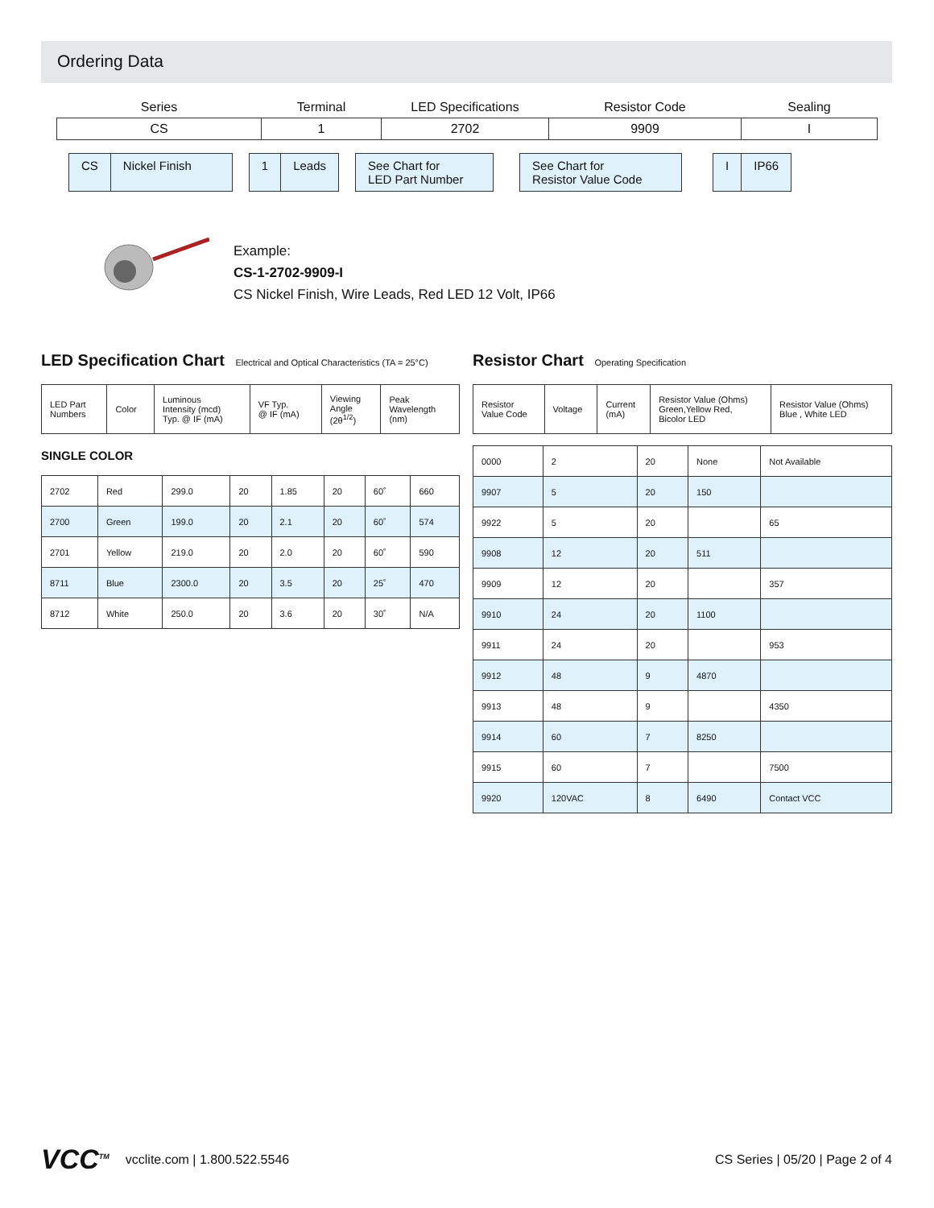Ordering Data
| Series | Terminal | LED Specifications | Resistor Code | Sealing |
| CS | 1 | 2702 | 9909 | I |
CS Nickel Finish 1 Leads See Chart for
LED Part Number
See Chart for
Resistor Value Code
I IP66
Example:
CS-1-2702-9909-I
CS Nickel Finish, Wire Leads, Red LED 12 Volt, IP66
LED Specification Chart Electrical and Optical Characteristics (TA = 25°C)
| LED Part Numbers | Color | Luminous Intensity (mcd) Typ. @ IF (mA) | VF Typ. @ IF (mA) | Viewing Angle (2θ<sup>1/2</sup>) | Peak Wavelength (nm) |
| --- | --- | --- | --- | --- | --- |
SINGLE COLOR
| 2702 | Red | 299.0 | 20 | 1.85 | 20 | 60˚ | 660 |
| 2700 | Green | 199.0 | 20 | 2.1 | 20 | 60˚ | 574 |
| 2701 | Yellow | 219.0 | 20 | 2.0 | 20 | 60˚ | 590 |
| 8711 | Blue | 2300.0 | 20 | 3.5 | 20 | 25˚ | 470 |
| 8712 | White | 250.0 | 20 | 3.6 | 20 | 30˚ | N/A |
Resistor Chart Operating Specification
| Resistor Value Code | Voltage | Current (mA) | Resistor Value (Ohms) Green,Yellow Red, Bicolor LED | Resistor Value (Ohms) Blue , White LED |
| --- | --- | --- | --- | --- |
| 0000 | 2 | 20 | None | Not Available |
| 9907 | 5 | 20 | 150 | |
| 9922 | 5 | 20 | | 65 |
| 9908 | 12 | 20 | 511 | |
| 9909 | 12 | 20 | | 357 |
| 9910 | 24 | 20 | 1100 | |
| 9911 | 24 | 20 | | 953 |
| 9912 | 48 | 9 | 4870 | |
| 9913 | 48 | 9 | | 4350 |
| 9914 | 60 | 7 | 8250 | |
| 9915 | 60 | 7 | | 7500 |
| 9920 | 120VAC | 8 | 6490 | Contact VCC |
VCC<sup>TM</sup> vcclite.com | 1.800.522.5546
CS Series | 05/20 | Page 2 of 4